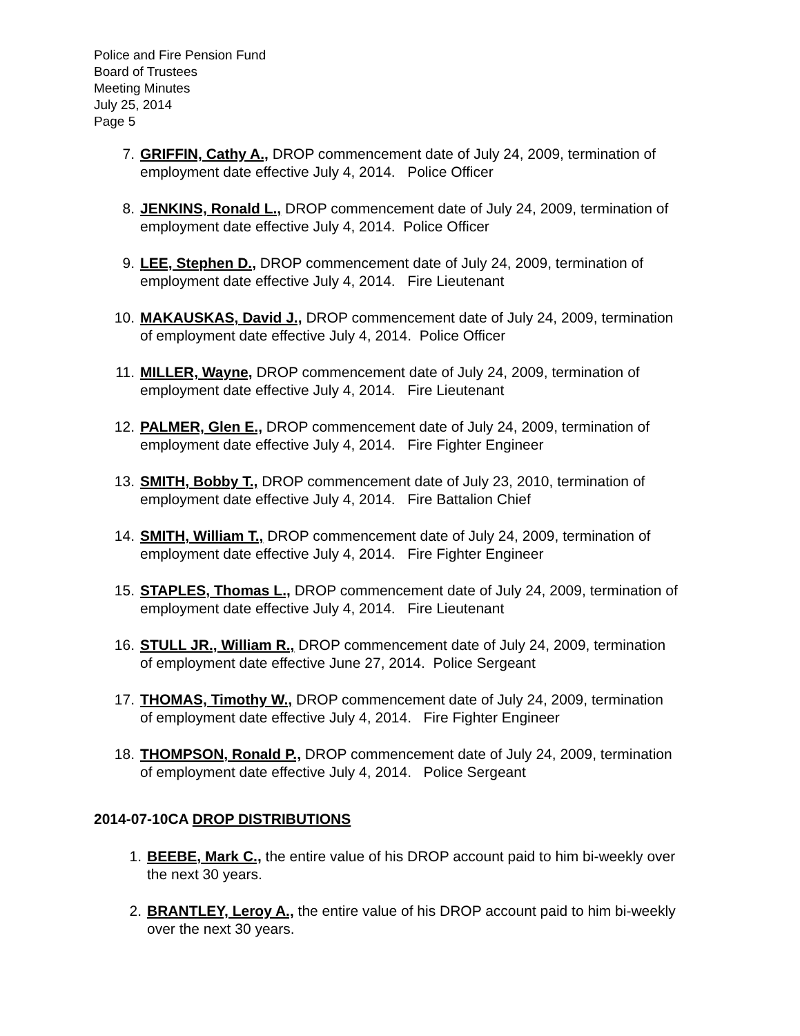Police and Fire Pension Fund
Board of Trustees
Meeting Minutes
July 25, 2014
Page 5
7. GRIFFIN, Cathy A., DROP commencement date of July 24, 2009, termination of employment date effective July 4, 2014. Police Officer
8. JENKINS, Ronald L., DROP commencement date of July 24, 2009, termination of employment date effective July 4, 2014. Police Officer
9. LEE, Stephen D., DROP commencement date of July 24, 2009, termination of employment date effective July 4, 2014. Fire Lieutenant
10. MAKAUSKAS, David J., DROP commencement date of July 24, 2009, termination of employment date effective July 4, 2014. Police Officer
11. MILLER, Wayne, DROP commencement date of July 24, 2009, termination of employment date effective July 4, 2014. Fire Lieutenant
12. PALMER, Glen E., DROP commencement date of July 24, 2009, termination of employment date effective July 4, 2014. Fire Fighter Engineer
13. SMITH, Bobby T., DROP commencement date of July 23, 2010, termination of employment date effective July 4, 2014. Fire Battalion Chief
14. SMITH, William T., DROP commencement date of July 24, 2009, termination of employment date effective July 4, 2014. Fire Fighter Engineer
15. STAPLES, Thomas L., DROP commencement date of July 24, 2009, termination of employment date effective July 4, 2014. Fire Lieutenant
16. STULL JR., William R., DROP commencement date of July 24, 2009, termination of employment date effective June 27, 2014. Police Sergeant
17. THOMAS, Timothy W., DROP commencement date of July 24, 2009, termination of employment date effective July 4, 2014. Fire Fighter Engineer
18. THOMPSON, Ronald P., DROP commencement date of July 24, 2009, termination of employment date effective July 4, 2014. Police Sergeant
2014-07-10CA DROP DISTRIBUTIONS
1. BEEBE, Mark C., the entire value of his DROP account paid to him bi-weekly over the next 30 years.
2. BRANTLEY, Leroy A., the entire value of his DROP account paid to him bi-weekly over the next 30 years.